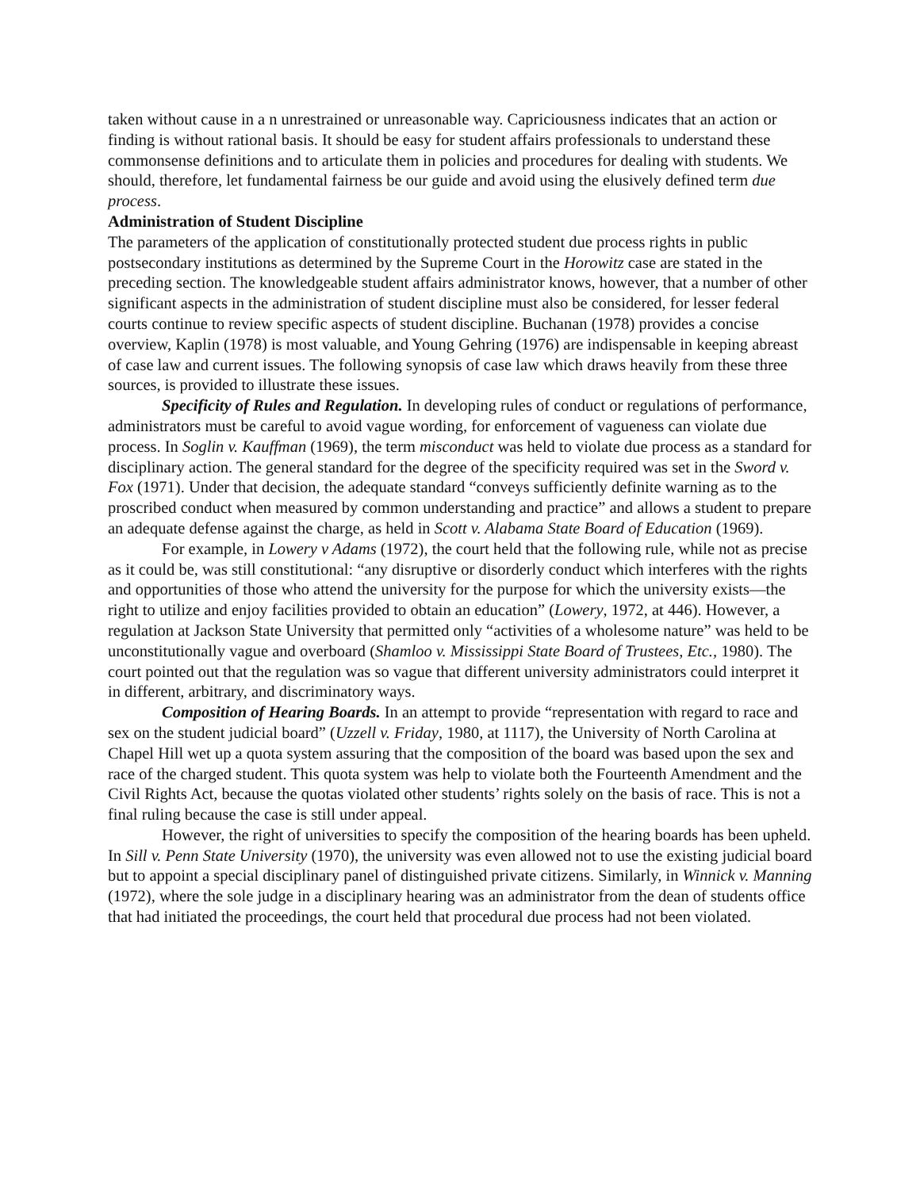taken without cause in a n unrestrained or unreasonable way. Capriciousness indicates that an action or finding is without rational basis. It should be easy for student affairs professionals to understand these commonsense definitions and to articulate them in policies and procedures for dealing with students. We should, therefore, let fundamental fairness be our guide and avoid using the elusively defined term due process.
Administration of Student Discipline
The parameters of the application of constitutionally protected student due process rights in public postsecondary institutions as determined by the Supreme Court in the Horowitz case are stated in the preceding section. The knowledgeable student affairs administrator knows, however, that a number of other significant aspects in the administration of student discipline must also be considered, for lesser federal courts continue to review specific aspects of student discipline. Buchanan (1978) provides a concise overview, Kaplin (1978) is most valuable, and Young Gehring (1976) are indispensable in keeping abreast of case law and current issues. The following synopsis of case law which draws heavily from these three sources, is provided to illustrate these issues.
Specificity of Rules and Regulation. In developing rules of conduct or regulations of performance, administrators must be careful to avoid vague wording, for enforcement of vagueness can violate due process. In Soglin v. Kauffman (1969), the term misconduct was held to violate due process as a standard for disciplinary action. The general standard for the degree of the specificity required was set in the Sword v. Fox (1971). Under that decision, the adequate standard “conveys sufficiently definite warning as to the proscribed conduct when measured by common understanding and practice” and allows a student to prepare an adequate defense against the charge, as held in Scott v. Alabama State Board of Education (1969).
For example, in Lowery v Adams (1972), the court held that the following rule, while not as precise as it could be, was still constitutional: “any disruptive or disorderly conduct which interferes with the rights and opportunities of those who attend the university for the purpose for which the university exists—the right to utilize and enjoy facilities provided to obtain an education” (Lowery, 1972, at 446). However, a regulation at Jackson State University that permitted only “activities of a wholesome nature” was held to be unconstitutionally vague and overboard (Shamloo v. Mississippi State Board of Trustees, Etc., 1980). The court pointed out that the regulation was so vague that different university administrators could interpret it in different, arbitrary, and discriminatory ways.
Composition of Hearing Boards. In an attempt to provide “representation with regard to race and sex on the student judicial board” (Uzzell v. Friday, 1980, at 1117), the University of North Carolina at Chapel Hill wet up a quota system assuring that the composition of the board was based upon the sex and race of the charged student. This quota system was help to violate both the Fourteenth Amendment and the Civil Rights Act, because the quotas violated other students’ rights solely on the basis of race. This is not a final ruling because the case is still under appeal.
However, the right of universities to specify the composition of the hearing boards has been upheld. In Sill v. Penn State University (1970), the university was even allowed not to use the existing judicial board but to appoint a special disciplinary panel of distinguished private citizens. Similarly, in Winnick v. Manning (1972), where the sole judge in a disciplinary hearing was an administrator from the dean of students office that had initiated the proceedings, the court held that procedural due process had not been violated.